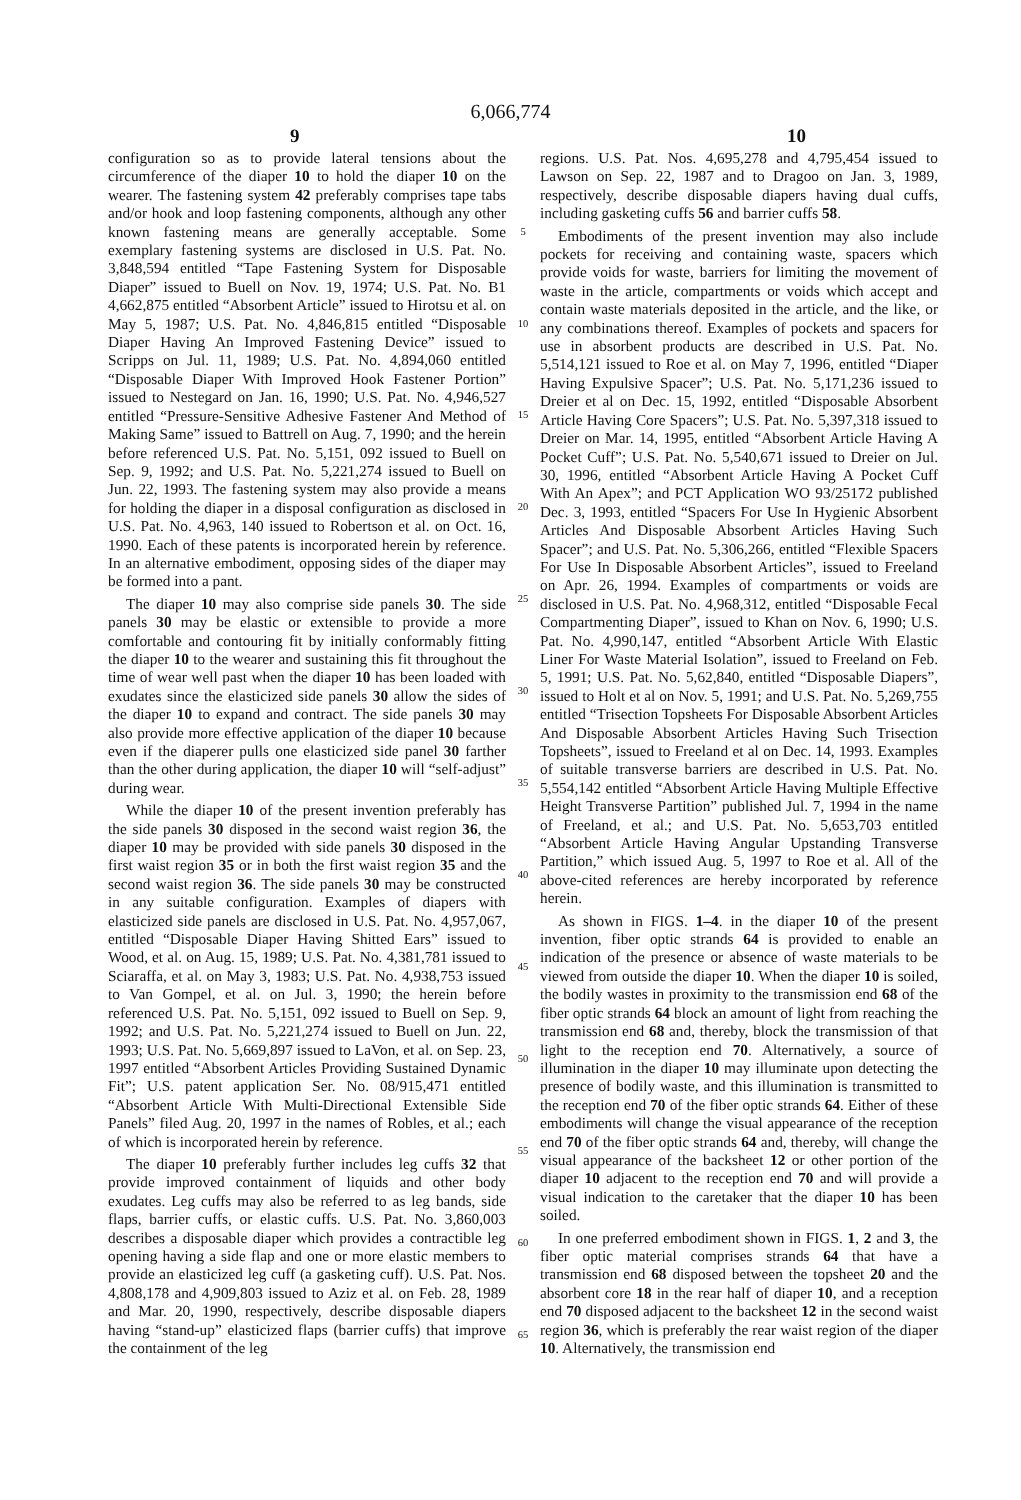6,066,774
9 10
configuration so as to provide lateral tensions about the circumference of the diaper 10 to hold the diaper 10 on the wearer. The fastening system 42 preferably comprises tape tabs and/or hook and loop fastening components, although any other known fastening means are generally acceptable. Some exemplary fastening systems are disclosed in U.S. Pat. No. 3,848,594 entitled “Tape Fastening System for Disposable Diaper” issued to Buell on Nov. 19, 1974; U.S. Pat. No. B1 4,662,875 entitled “Absorbent Article” issued to Hirotsu et al. on May 5, 1987; U.S. Pat. No. 4,846,815 entitled “Disposable Diaper Having An Improved Fastening Device” issued to Scripps on Jul. 11, 1989; U.S. Pat. No. 4,894,060 entitled “Disposable Diaper With Improved Hook Fastener Portion” issued to Nestegard on Jan. 16, 1990; U.S. Pat. No. 4,946,527 entitled “Pressure-Sensitive Adhesive Fastener And Method of Making Same” issued to Battrell on Aug. 7, 1990; and the herein before referenced U.S. Pat. No. 5,151, 092 issued to Buell on Sep. 9, 1992; and U.S. Pat. No. 5,221,274 issued to Buell on Jun. 22, 1993. The fastening system may also provide a means for holding the diaper in a disposal configuration as disclosed in U.S. Pat. No. 4,963, 140 issued to Robertson et al. on Oct. 16, 1990. Each of these patents is incorporated herein by reference. In an alternative embodiment, opposing sides of the diaper may be formed into a pant.
The diaper 10 may also comprise side panels 30. The side panels 30 may be elastic or extensible to provide a more comfortable and contouring fit by initially conformably fitting the diaper 10 to the wearer and sustaining this fit throughout the time of wear well past when the diaper 10 has been loaded with exudates since the elasticized side panels 30 allow the sides of the diaper 10 to expand and contract. The side panels 30 may also provide more effective application of the diaper 10 because even if the diaperer pulls one elasticized side panel 30 farther than the other during application, the diaper 10 will “self-adjust” during wear.
While the diaper 10 of the present invention preferably has the side panels 30 disposed in the second waist region 36, the diaper 10 may be provided with side panels 30 disposed in the first waist region 35 or in both the first waist region 35 and the second waist region 36. The side panels 30 may be constructed in any suitable configuration. Examples of diapers with elasticized side panels are disclosed in U.S. Pat. No. 4,957,067, entitled “Disposable Diaper Having Shitted Ears” issued to Wood, et al. on Aug. 15, 1989; U.S. Pat. No. 4,381,781 issued to Sciaraffa, et al. on May 3, 1983; U.S. Pat. No. 4,938,753 issued to Van Gompel, et al. on Jul. 3, 1990; the herein before referenced U.S. Pat. No. 5,151, 092 issued to Buell on Sep. 9, 1992; and U.S. Pat. No. 5,221,274 issued to Buell on Jun. 22, 1993; U.S. Pat. No. 5,669,897 issued to LaVon, et al. on Sep. 23, 1997 entitled “Absorbent Articles Providing Sustained Dynamic Fit”; U.S. patent application Ser. No. 08/915,471 entitled “Absorbent Article With Multi-Directional Extensible Side Panels” filed Aug. 20, 1997 in the names of Robles, et al.; each of which is incorporated herein by reference.
The diaper 10 preferably further includes leg cuffs 32 that provide improved containment of liquids and other body exudates. Leg cuffs may also be referred to as leg bands, side flaps, barrier cuffs, or elastic cuffs. U.S. Pat. No. 3,860,003 describes a disposable diaper which provides a contractible leg opening having a side flap and one or more elastic members to provide an elasticized leg cuff (a gasketing cuff). U.S. Pat. Nos. 4,808,178 and 4,909,803 issued to Aziz et al. on Feb. 28, 1989 and Mar. 20, 1990, respectively, describe disposable diapers having “stand-up” elasticized flaps (barrier cuffs) that improve the containment of the leg
5
10
15
20
25
30
35
40
45
50
55
60
65
regions. U.S. Pat. Nos. 4,695,278 and 4,795,454 issued to Lawson on Sep. 22, 1987 and to Dragoo on Jan. 3, 1989, respectively, describe disposable diapers having dual cuffs, including gasketing cuffs 56 and barrier cuffs 58.
Embodiments of the present invention may also include pockets for receiving and containing waste, spacers which provide voids for waste, barriers for limiting the movement of waste in the article, compartments or voids which accept and contain waste materials deposited in the article, and the like, or any combinations thereof. Examples of pockets and spacers for use in absorbent products are described in U.S. Pat. No. 5,514,121 issued to Roe et al. on May 7, 1996, entitled “Diaper Having Expulsive Spacer”; U.S. Pat. No. 5,171,236 issued to Dreier et al on Dec. 15, 1992, entitled “Disposable Absorbent Article Having Core Spacers”; U.S. Pat. No. 5,397,318 issued to Dreier on Mar. 14, 1995, entitled “Absorbent Article Having A Pocket Cuff”; U.S. Pat. No. 5,540,671 issued to Dreier on Jul. 30, 1996, entitled “Absorbent Article Having A Pocket Cuff With An Apex”; and PCT Application WO 93/25172 published Dec. 3, 1993, entitled “Spacers For Use In Hygienic Absorbent Articles And Disposable Absorbent Articles Having Such Spacer”; and U.S. Pat. No. 5,306,266, entitled “Flexible Spacers For Use In Disposable Absorbent Articles”, issued to Freeland on Apr. 26, 1994. Examples of compartments or voids are disclosed in U.S. Pat. No. 4,968,312, entitled “Disposable Fecal Compartmenting Diaper”, issued to Khan on Nov. 6, 1990; U.S. Pat. No. 4,990,147, entitled “Absorbent Article With Elastic Liner For Waste Material Isolation”, issued to Freeland on Feb. 5, 1991; U.S. Pat. No. 5,62,840, entitled “Disposable Diapers”, issued to Holt et al on Nov. 5, 1991; and U.S. Pat. No. 5,269,755 entitled “Trisection Topsheets For Disposable Absorbent Articles And Disposable Absorbent Articles Having Such Trisection Topsheets”, issued to Freeland et al on Dec. 14, 1993. Examples of suitable transverse barriers are described in U.S. Pat. No. 5,554,142 entitled “Absorbent Article Having Multiple Effective Height Transverse Partition” published Jul. 7, 1994 in the name of Freeland, et al.; and U.S. Pat. No. 5,653,703 entitled “Absorbent Article Having Angular Upstanding Transverse Partition,” which issued Aug. 5, 1997 to Roe et al. All of the above-cited references are hereby incorporated by reference herein.
As shown in FIGS. 1–4. in the diaper 10 of the present invention, fiber optic strands 64 is provided to enable an indication of the presence or absence of waste materials to be viewed from outside the diaper 10. When the diaper 10 is soiled, the bodily wastes in proximity to the transmission end 68 of the fiber optic strands 64 block an amount of light from reaching the transmission end 68 and, thereby, block the transmission of that light to the reception end 70. Alternatively, a source of illumination in the diaper 10 may illuminate upon detecting the presence of bodily waste, and this illumination is transmitted to the reception end 70 of the fiber optic strands 64. Either of these embodiments will change the visual appearance of the reception end 70 of the fiber optic strands 64 and, thereby, will change the visual appearance of the backsheet 12 or other portion of the diaper 10 adjacent to the reception end 70 and will provide a visual indication to the caretaker that the diaper 10 has been soiled.
In one preferred embodiment shown in FIGS. 1, 2 and 3, the fiber optic material comprises strands 64 that have a transmission end 68 disposed between the topsheet 20 and the absorbent core 18 in the rear half of diaper 10, and a reception end 70 disposed adjacent to the backsheet 12 in the second waist region 36, which is preferably the rear waist region of the diaper 10. Alternatively, the transmission end